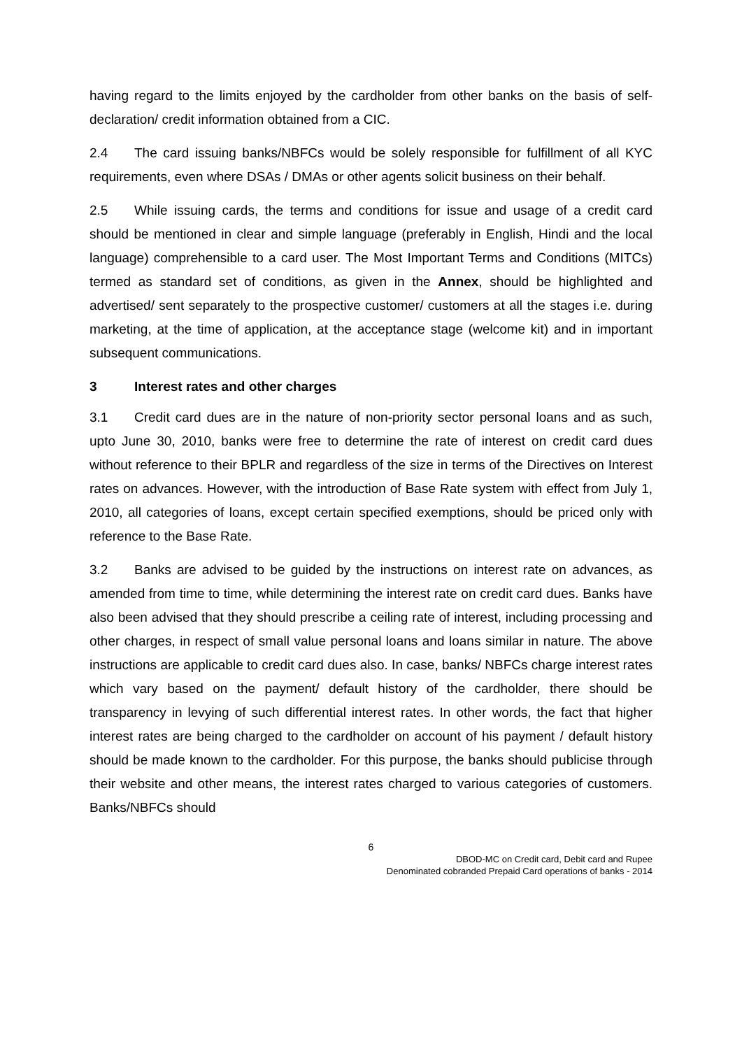having regard to the limits enjoyed by the cardholder from other banks on the basis of self- declaration/ credit information obtained from a CIC.
2.4 The card issuing banks/NBFCs would be solely responsible for fulfillment of all KYC requirements, even where DSAs / DMAs or other agents solicit business on their behalf.
2.5 While issuing cards, the terms and conditions for issue and usage of a credit card should be mentioned in clear and simple language (preferably in English, Hindi and the local language) comprehensible to a card user. The Most Important Terms and Conditions (MITCs) termed as standard set of conditions, as given in the Annex, should be highlighted and advertised/ sent separately to the prospective customer/ customers at all the stages i.e. during marketing, at the time of application, at the acceptance stage (welcome kit) and in important subsequent communications.
3 Interest rates and other charges
3.1 Credit card dues are in the nature of non-priority sector personal loans and as such, upto June 30, 2010, banks were free to determine the rate of interest on credit card dues without reference to their BPLR and regardless of the size in terms of the Directives on Interest rates on advances. However, with the introduction of Base Rate system with effect from July 1, 2010, all categories of loans, except certain specified exemptions, should be priced only with reference to the Base Rate.
3.2 Banks are advised to be guided by the instructions on interest rate on advances, as amended from time to time, while determining the interest rate on credit card dues. Banks have also been advised that they should prescribe a ceiling rate of interest, including processing and other charges, in respect of small value personal loans and loans similar in nature. The above instructions are applicable to credit card dues also. In case, banks/ NBFCs charge interest rates which vary based on the payment/ default history of the cardholder, there should be transparency in levying of such differential interest rates. In other words, the fact that higher interest rates are being charged to the cardholder on account of his payment / default history should be made known to the cardholder. For this purpose, the banks should publicise through their website and other means, the interest rates charged to various categories of customers. Banks/NBFCs should
6
DBOD-MC on Credit card, Debit card and Rupee
Denominated cobranded Prepaid Card operations of banks - 2014